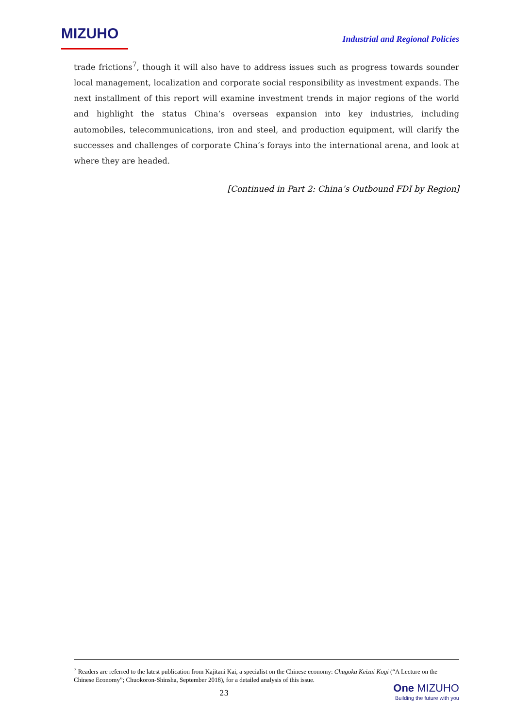MIZUHO
Industrial and Regional Policies
trade frictions<sup>7</sup>, though it will also have to address issues such as progress towards sounder local management, localization and corporate social responsibility as investment expands. The next installment of this report will examine investment trends in major regions of the world and highlight the status China’s overseas expansion into key industries, including automobiles, telecommunications, iron and steel, and production equipment, will clarify the successes and challenges of corporate China’s forays into the international arena, and look at where they are headed.
[Continued in Part 2: China’s Outbound FDI by Region]
<sup>7</sup> Readers are referred to the latest publication from Kajitani Kai, a specialist on the Chinese economy: Chugoku Keizai Kogi (“A Lecture on the Chinese Economy”; Chuokoron-Shinsha, September 2018), for a detailed analysis of this issue.
23
One MIZUHO
Building the future with you